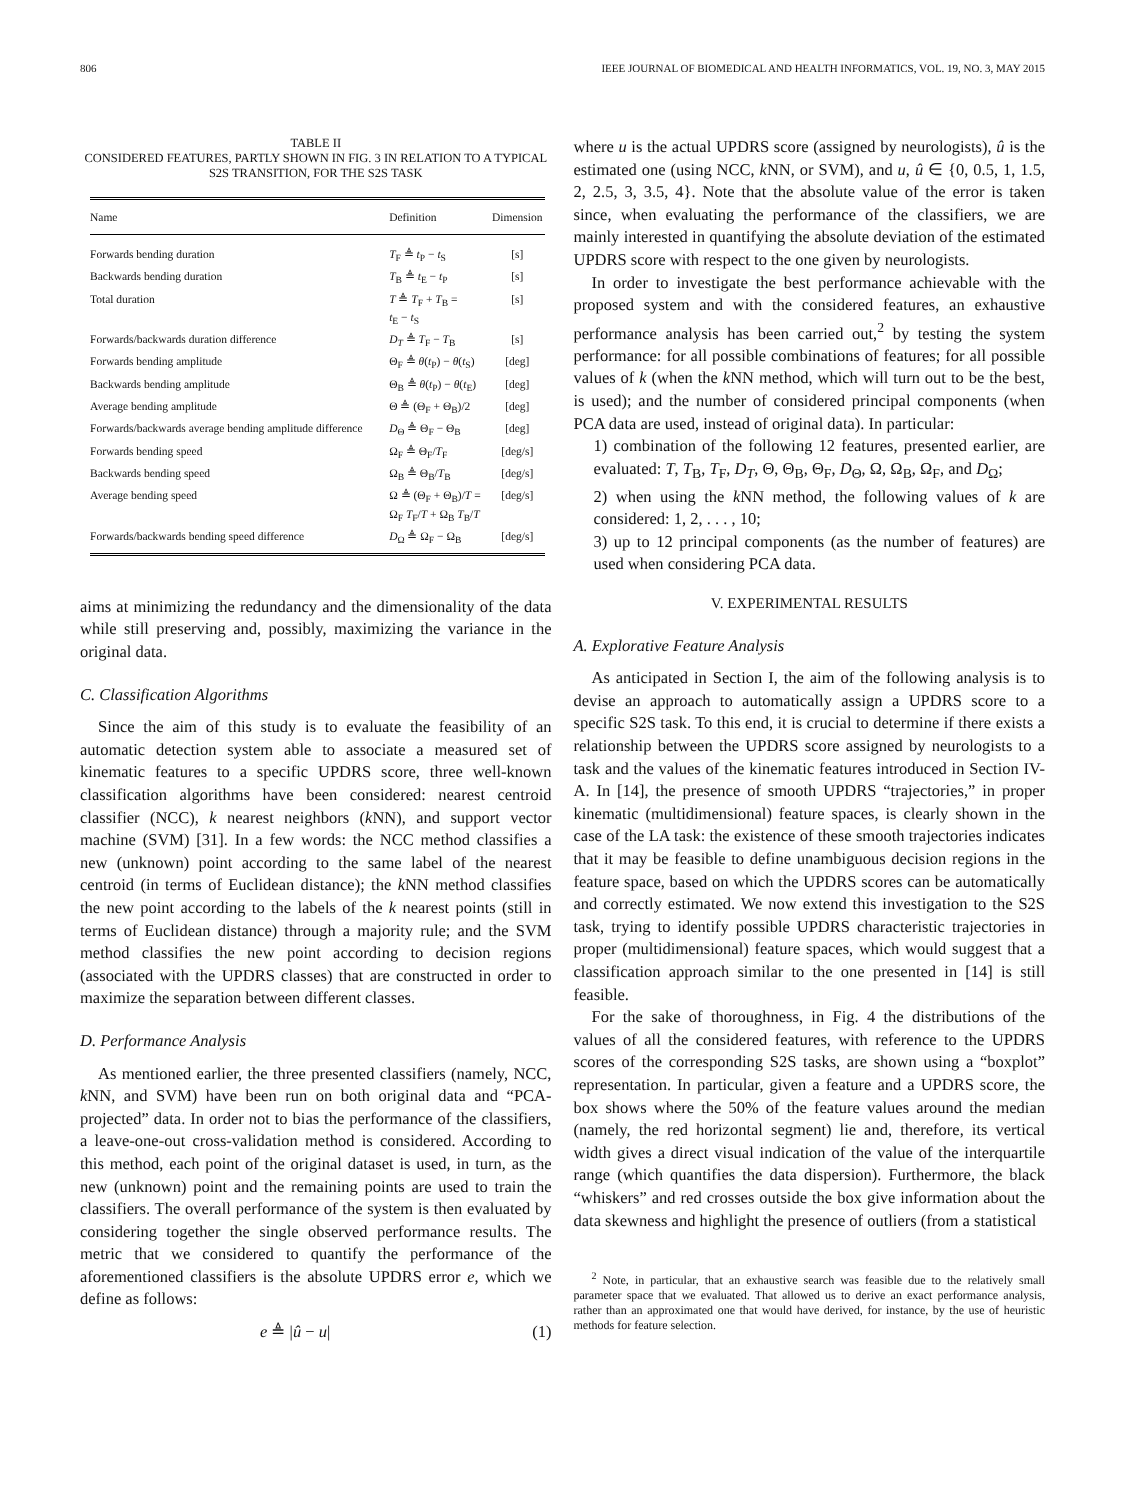806 IEEE JOURNAL OF BIOMEDICAL AND HEALTH INFORMATICS, VOL. 19, NO. 3, MAY 2015
TABLE II
CONSIDERED FEATURES, PARTLY SHOWN IN FIG. 3 IN RELATION TO A TYPICAL S2S TRANSITION, FOR THE S2S TASK
| Name | Definition | Dimension |
| --- | --- | --- |
| Forwards bending duration | T<sub>F</sub> ≜ t<sub>P</sub> − t<sub>S</sub> | [s] |
| Backwards bending duration | T<sub>B</sub> ≜ t<sub>E</sub> − t<sub>P</sub> | [s] |
| Total duration | T ≜ T<sub>F</sub> + T<sub>B</sub> = t<sub>E</sub> − t<sub>S</sub> | [s] |
| Forwards/backwards duration difference | D<sub>T</sub> ≜ T<sub>F</sub> − T<sub>B</sub> | [s] |
| Forwards bending amplitude | Θ<sub>F</sub> ≜ θ ( t<sub>P</sub>) − θ ( t<sub>S</sub>) | [deg] |
| Backwards bending amplitude | Θ<sub>B</sub> ≜ θ ( t<sub>P</sub>) − θ ( t<sub>E</sub>) | [deg] |
| Average bending amplitude | Θ ≜ (Θ<sub>F</sub> + Θ<sub>B</sub>)/2 | [deg] |
| Forwards/backwards average bending amplitude difference | D<sub>Θ</sub> ≜ Θ<sub>F</sub> − Θ<sub>B</sub> | [deg] |
| Forwards bending speed | Ω<sub>F</sub> ≜ Θ<sub>F</sub>/ T<sub>F</sub> | [deg/s] |
| Backwards bending speed | Ω<sub>B</sub> ≜ Θ<sub>B</sub>/ T<sub>B</sub> | [deg/s] |
| Average bending speed | Ω ≜ (Θ<sub>F</sub> + Θ<sub>B</sub>)/ T = Ω<sub>F</sub> T<sub>F</sub>/ T + Ω<sub>B</sub> T<sub>B</sub>/ T | [deg/s] |
| Forwards/backwards bending speed difference | D<sub>Ω</sub> ≜ Ω<sub>F</sub> − Ω<sub>B</sub> | [deg/s] |
aims at minimizing the redundancy and the dimensionality of the data while still preserving and, possibly, maximizing the variance in the original data.
C. Classification Algorithms
Since the aim of this study is to evaluate the feasibility of an automatic detection system able to associate a measured set of kinematic features to a specific UPDRS score, three well-known classification algorithms have been considered: nearest centroid classifier (NCC), k nearest neighbors (k NN), and support vector machine (SVM) [31]. In a few words: the NCC method classifies a new (unknown) point according to the same label of the nearest centroid (in terms of Euclidean distance); the k NN method classifies the new point according to the labels of the k nearest points (still in terms of Euclidean distance) through a majority rule; and the SVM method classifies the new point according to decision regions (associated with the UPDRS classes) that are constructed in order to maximize the separation between different classes.
D. Performance Analysis
As mentioned earlier, the three presented classifiers (namely, NCC, k NN, and SVM) have been run on both original data and “PCA-projected” data. In order not to bias the performance of the classifiers, a leave-one-out cross-validation method is considered. According to this method, each point of the original dataset is used, in turn, as the new (unknown) point and the remaining points are used to train the classifiers. The overall performance of the system is then evaluated by considering together the single observed performance results. The metric that we considered to quantify the performance of the aforementioned classifiers is the absolute UPDRS error e, which we define as follows:
e ≜ |û − u| (1)
where u is the actual UPDRS score (assigned by neurologists), û is the estimated one (using NCC, k NN, or SVM), and u, û ∈ {0, 0.5, 1, 1.5, 2, 2.5, 3, 3.5, 4}. Note that the absolute value of the error is taken since, when evaluating the performance of the classifiers, we are mainly interested in quantifying the absolute deviation of the estimated UPDRS score with respect to the one given by neurologists.
In order to investigate the best performance achievable with the proposed system and with the considered features, an exhaustive performance analysis has been carried out,<sup>2</sup> by testing the system performance: for all possible combinations of features; for all possible values of k (when the k NN method, which will turn out to be the best, is used); and the number of considered principal components (when PCA data are used, instead of original data). In particular:
1) combination of the following 12 features, presented earlier, are evaluated: T, T<sub>B</sub>, T<sub>F</sub>, D<sub>T</sub>, Θ, Θ<sub>B</sub>, Θ<sub>F</sub>, D<sub>Θ</sub>, Ω, Ω<sub>B</sub>, Ω<sub>F</sub>, and D<sub>Ω</sub>;
2) when using the k NN method, the following values of k are considered: 1, 2, . . . , 10;
3) up to 12 principal components (as the number of features) are used when considering PCA data.
V. EXPERIMENTAL RESULTS
A. Explorative Feature Analysis
As anticipated in Section I, the aim of the following analysis is to devise an approach to automatically assign a UPDRS score to a specific S2S task. To this end, it is crucial to determine if there exists a relationship between the UPDRS score assigned by neurologists to a task and the values of the kinematic features introduced in Section IV-A. In [14], the presence of smooth UPDRS “trajectories,” in proper kinematic (multidimensional) feature spaces, is clearly shown in the case of the LA task: the existence of these smooth trajectories indicates that it may be feasible to define unambiguous decision regions in the feature space, based on which the UPDRS scores can be automatically and correctly estimated. We now extend this investigation to the S2S task, trying to identify possible UPDRS characteristic trajectories in proper (multidimensional) feature spaces, which would suggest that a classification approach similar to the one presented in [14] is still feasible.
For the sake of thoroughness, in Fig. 4 the distributions of the values of all the considered features, with reference to the UPDRS scores of the corresponding S2S tasks, are shown using a “boxplot” representation. In particular, given a feature and a UPDRS score, the box shows where the 50% of the feature values around the median (namely, the red horizontal segment) lie and, therefore, its vertical width gives a direct visual indication of the value of the interquartile range (which quantifies the data dispersion). Furthermore, the black “whiskers” and red crosses outside the box give information about the data skewness and highlight the presence of outliers (from a statistical
<sup>2</sup> Note, in particular, that an exhaustive search was feasible due to the relatively small parameter space that we evaluated. That allowed us to derive an exact performance analysis, rather than an approximated one that would have derived, for instance, by the use of heuristic methods for feature selection.